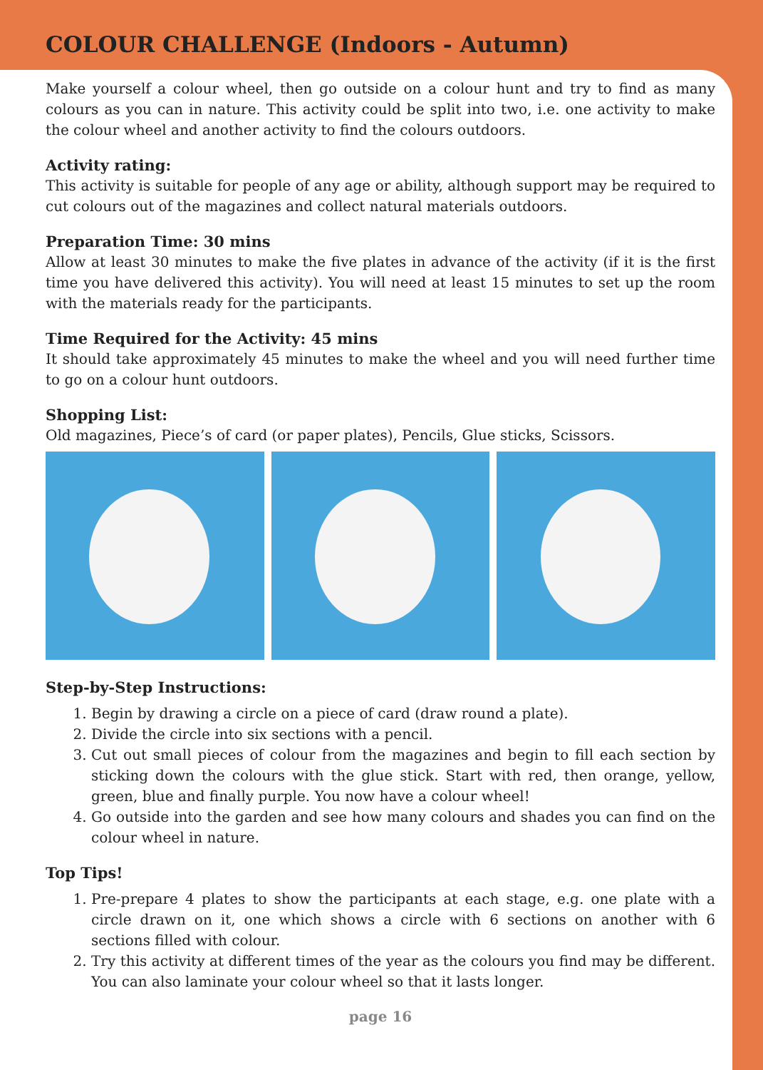COLOUR CHALLENGE (Indoors - Autumn)
Make yourself a colour wheel, then go outside on a colour hunt and try to find as many colours as you can in nature. This activity could be split into two, i.e. one activity to make the colour wheel and another activity to find the colours outdoors.
Activity rating:
This activity is suitable for people of any age or ability, although support may be required to cut colours out of the magazines and collect natural materials outdoors.
Preparation Time: 30 mins
Allow at least 30 minutes to make the five plates in advance of the activity (if it is the first time you have delivered this activity). You will need at least 15 minutes to set up the room with the materials ready for the participants.
Time Required for the Activity: 45 mins
It should take approximately 45 minutes to make the wheel and you will need further time to go on a colour hunt outdoors.
Shopping List:
Old magazines, Piece’s of card (or paper plates), Pencils, Glue sticks, Scissors.
Step-by-Step Instructions:
1. Begin by drawing a circle on a piece of card (draw round a plate).
2. Divide the circle into six sections with a pencil.
3. Cut out small pieces of colour from the magazines and begin to fill each section by sticking down the colours with the glue stick. Start with red, then orange, yellow, green, blue and finally purple. You now have a colour wheel!
4. Go outside into the garden and see how many colours and shades you can find on the colour wheel in nature.
Top Tips!
1. Pre-prepare 4 plates to show the participants at each stage, e.g. one plate with a circle drawn on it, one which shows a circle with 6 sections on another with 6 sections filled with colour.
2. Try this activity at different times of the year as the colours you find may be different. You can also laminate your colour wheel so that it lasts longer.
page 16